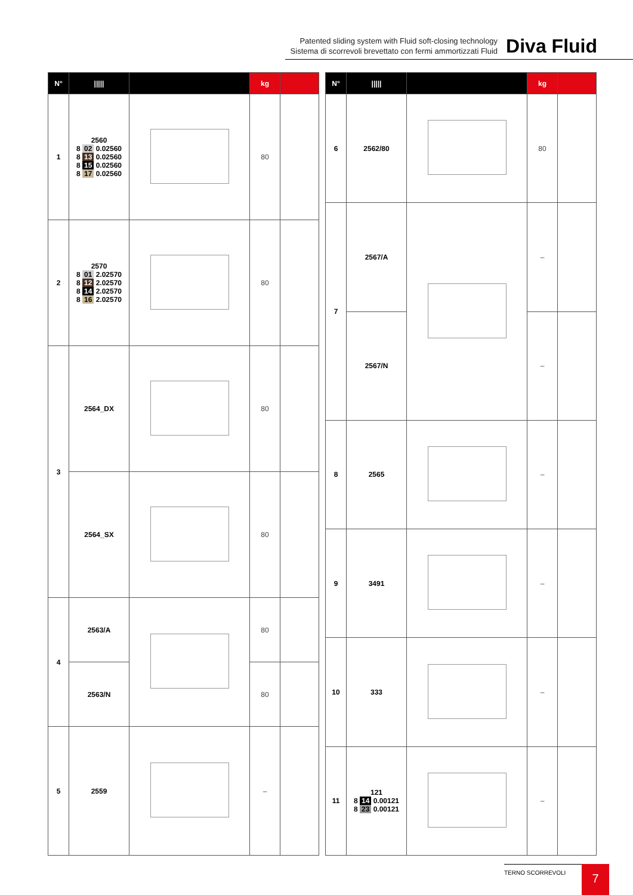Patented sliding system with Fluid soft-closing technology
Sistema di scorrevoli brevettato con fermi ammortizzati Fluid
Diva Fluid
| N° | ///// | | kg | |
| --- | --- | --- | --- | --- |
| 1 | 2560 8 02 0.02560 8 13 0.02560 8 15 0.02560 8 17 0.02560 | | 80 | |
| 2 | 2570 8 01 2.02570 8 12 2.02570 8 14 2.02570 8 16 2.02570 | | 80 | |
| 3 | 2564_DX | | 80 | |
| | 2564_SX | | 80 | |
| 4 | 2563/A | | 80 | |
| | 2563/N | | 80 | |
| 5 | 2559 | | – | |
| N° | ///// | | kg | |
| --- | --- | --- | --- | --- |
| 6 | 2562/80 | | 80 | |
| 7 | 2567/A | | – | |
| | 2567/N | | – | |
| 8 | 2565 | | – | |
| 9 | 3491 | | – | |
| 10 | 333 | | – | |
| 11 | 121 8 14 0.00121 8 23 0.00121 | | – | |
TERNO SCORREVOLI 7